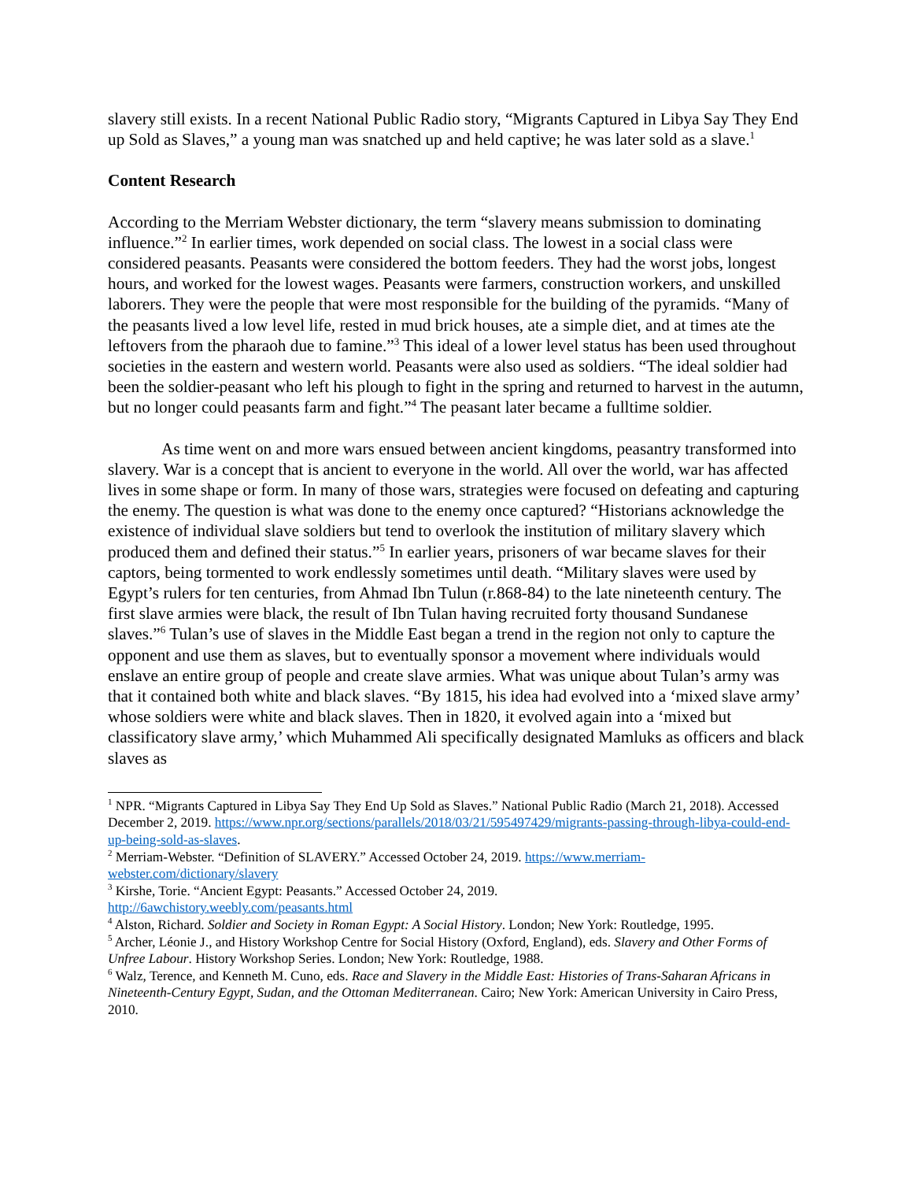slavery still exists. In a recent National Public Radio story, “Migrants Captured in Libya Say They End up Sold as Slaves,” a young man was snatched up and held captive; he was later sold as a slave.<sup>1</sup>
Content Research
According to the Merriam Webster dictionary, the term “slavery means submission to dominating influence.”<sup>2</sup> In earlier times, work depended on social class. The lowest in a social class were considered peasants. Peasants were considered the bottom feeders. They had the worst jobs, longest hours, and worked for the lowest wages. Peasants were farmers, construction workers, and unskilled laborers. They were the people that were most responsible for the building of the pyramids. “Many of the peasants lived a low level life, rested in mud brick houses, ate a simple diet, and at times ate the leftovers from the pharaoh due to famine.”<sup>3</sup> This ideal of a lower level status has been used throughout societies in the eastern and western world. Peasants were also used as soldiers. “The ideal soldier had been the soldier-peasant who left his plough to fight in the spring and returned to harvest in the autumn, but no longer could peasants farm and fight.”<sup>4</sup> The peasant later became a fulltime soldier.
As time went on and more wars ensued between ancient kingdoms, peasantry transformed into slavery. War is a concept that is ancient to everyone in the world. All over the world, war has affected lives in some shape or form. In many of those wars, strategies were focused on defeating and capturing the enemy. The question is what was done to the enemy once captured? “Historians acknowledge the existence of individual slave soldiers but tend to overlook the institution of military slavery which produced them and defined their status.”<sup>5</sup> In earlier years, prisoners of war became slaves for their captors, being tormented to work endlessly sometimes until death. “Military slaves were used by Egypt’s rulers for ten centuries, from Ahmad Ibn Tulun (r.868-84) to the late nineteenth century. The first slave armies were black, the result of Ibn Tulan having recruited forty thousand Sundanese slaves.”<sup>6</sup> Tulan’s use of slaves in the Middle East began a trend in the region not only to capture the opponent and use them as slaves, but to eventually sponsor a movement where individuals would enslave an entire group of people and create slave armies. What was unique about Tulan’s army was that it contained both white and black slaves. “By 1815, his idea had evolved into a ‘mixed slave army’ whose soldiers were white and black slaves. Then in 1820, it evolved again into a ‘mixed but classificatory slave army,’ which Muhammed Ali specifically designated Mamluks as officers and black slaves as
<sup>1</sup> NPR. “Migrants Captured in Libya Say They End Up Sold as Slaves.” National Public Radio (March 21, 2018). Accessed December 2, 2019. https://www.npr.org/sections/parallels/2018/03/21/595497429/migrants-passing-through-libya-could-end-up-being-sold-as-slaves.
<sup>2</sup> Merriam-Webster. “Definition of SLAVERY.” Accessed October 24, 2019. https://www.merriam-webster.com/dictionary/slavery
<sup>3</sup> Kirshe, Torie. “Ancient Egypt: Peasants.” Accessed October 24, 2019.
http://6awchistory.weebly.com/peasants.html
<sup>4</sup> Alston, Richard. Soldier and Society in Roman Egypt: A Social History. London; New York: Routledge, 1995.
<sup>5</sup> Archer, Léonie J., and History Workshop Centre for Social History (Oxford, England), eds. Slavery and Other Forms of Unfree Labour. History Workshop Series. London; New York: Routledge, 1988.
<sup>6</sup> Walz, Terence, and Kenneth M. Cuno, eds. Race and Slavery in the Middle East: Histories of Trans-Saharan Africans in Nineteenth-Century Egypt, Sudan, and the Ottoman Mediterranean. Cairo; New York: American University in Cairo Press, 2010.